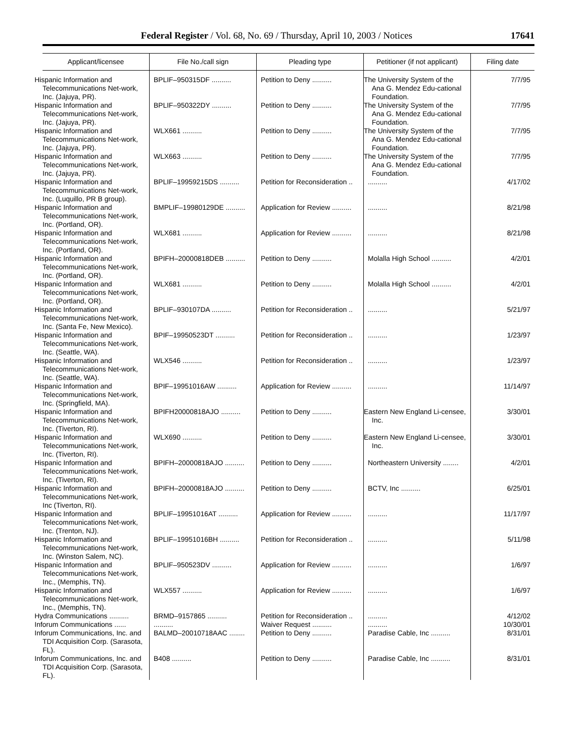Federal Register / Vol. 68, No. 69 / Thursday, April 10, 2003 / Notices 17641
| Applicant/licensee | File No./call sign | Pleading type | Petitioner (if not applicant) | Filing date |
| --- | --- | --- | --- | --- |
| Hispanic Information and Telecommunications Net-work, Inc. (Jajuya, PR). | BPLIF–950315DF .......... | Petition to Deny .......... | The University System of the Ana G. Mendez Edu-cational Foundation. | 7/7/95 |
| Hispanic Information and Telecommunications Net-work, Inc. (Jajuya, PR). | BPLIF–950322DY .......... | Petition to Deny .......... | The University System of the Ana G. Mendez Edu-cational Foundation. | 7/7/95 |
| Hispanic Information and Telecommunications Net-work, Inc. (Jajuya, PR). | WLX661 .......... | Petition to Deny .......... | The University System of the Ana G. Mendez Edu-cational Foundation. | 7/7/95 |
| Hispanic Information and Telecommunications Net-work, Inc. (Jajuya, PR). | WLX663 .......... | Petition to Deny .......... | The University System of the Ana G. Mendez Edu-cational Foundation. | 7/7/95 |
| Hispanic Information and Telecommunications Net-work, Inc. (Luquillo, PR B group). | BPLIF–19959215DS .......... | Petition for Reconsideration .. | .......... | 4/17/02 |
| Hispanic Information and Telecommunications Net-work, Inc. (Portland, OR). | BMPLIF–19980129DE .......... | Application for Review .......... | .......... | 8/21/98 |
| Hispanic Information and Telecommunications Net-work, Inc. (Portland, OR). | WLX681 .......... | Application for Review .......... | .......... | 8/21/98 |
| Hispanic Information and Telecommunications Net-work, Inc. (Portland, OR). | BPIFH–20000818DEB .......... | Petition to Deny .......... | Molalla High School .......... | 4/2/01 |
| Hispanic Information and Telecommunications Net-work, Inc. (Portland, OR). | WLX681 .......... | Petition to Deny .......... | Molalla High School .......... | 4/2/01 |
| Hispanic Information and Telecommunications Net-work, Inc. (Santa Fe, New Mexico). | BPLIF–930107DA .......... | Petition for Reconsideration .. | .......... | 5/21/97 |
| Hispanic Information and Telecommunications Net-work, Inc. (Seattle, WA). | BPIF–19950523DT .......... | Petition for Reconsideration .. | .......... | 1/23/97 |
| Hispanic Information and Telecommunications Net-work, Inc. (Seattle, WA). | WLX546 .......... | Petition for Reconsideration .. | .......... | 1/23/97 |
| Hispanic Information and Telecommunications Net-work, Inc. (Springfield, MA). | BPIF–19951016AW .......... | Application for Review .......... | .......... | 11/14/97 |
| Hispanic Information and Telecommunications Net-work, Inc. (Tiverton, RI). | BPIFH20000818AJO .......... | Petition to Deny .......... | Eastern New England Li-censee, Inc. | 3/30/01 |
| Hispanic Information and Telecommunications Net-work, Inc. (Tiverton, RI). | WLX690 .......... | Petition to Deny .......... | Eastern New England Li-censee, Inc. | 3/30/01 |
| Hispanic Information and Telecommunications Net-work, Inc. (Tiverton, RI). | BPIFH–20000818AJO .......... | Petition to Deny .......... | Northeastern University ........ | 4/2/01 |
| Hispanic Information and Telecommunications Net-work, Inc (Tiverton, RI). | BPIFH–20000818AJO .......... | Petition to Deny .......... | BCTV, Inc .......... | 6/25/01 |
| Hispanic Information and Telecommunications Net-work, Inc. (Trenton, NJ). | BPLIF–19951016AT .......... | Application for Review .......... | .......... | 11/17/97 |
| Hispanic Information and Telecommunications Net-work, Inc. (Winston Salem, NC). | BPLIF–19951016BH .......... | Petition for Reconsideration .. | .......... | 5/11/98 |
| Hispanic Information and Telecommunications Net-work, Inc., (Memphis, TN). | BPLIF–950523DV .......... | Application for Review .......... | .......... | 1/6/97 |
| Hispanic Information and Telecommunications Net-work, Inc., (Memphis, TN). | WLX557 .......... | Application for Review .......... | .......... | 1/6/97 |
| Hydra Communications .......... | BRMD–9157865 .......... | Petition for Reconsideration .. | .......... | 4/12/02 |
| Inforum Communications ...... | .......... | Waiver Request .......... | .......... | 10/30/01 |
| Inforum Communications, Inc. and TDI Acquisition Corp. (Sarasota, FL). | BALMD–20010718AAC ........ | Petition to Deny .......... | Paradise Cable, Inc .......... | 8/31/01 |
| Inforum Communications, Inc. and TDI Acquisition Corp. (Sarasota, FL). | B408 .......... | Petition to Deny .......... | Paradise Cable, Inc .......... | 8/31/01 |